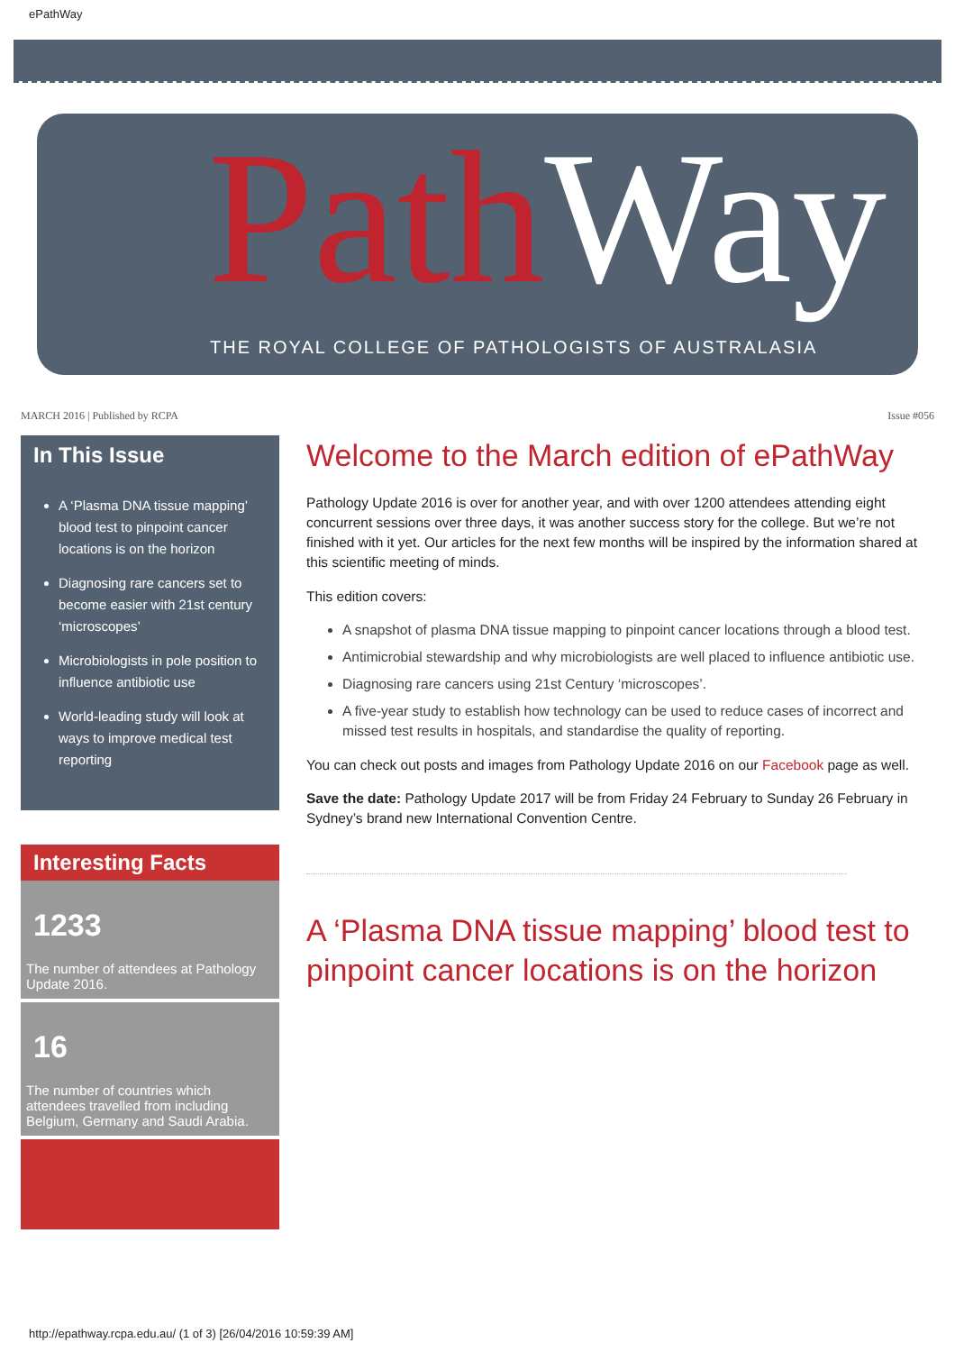ePathWay
PathWay
THE ROYAL COLLEGE OF PATHOLOGISTS OF AUSTRALASIA
MARCH 2016 | Published by RCPA Issue #056
In This Issue
A ‘Plasma DNA tissue mapping’ blood test to pinpoint cancer locations is on the horizon
Diagnosing rare cancers set to become easier with 21st century ‘microscopes’
Microbiologists in pole position to influence antibiotic use
World-leading study will look at ways to improve medical test reporting
Interesting Facts
1233
The number of attendees at Pathology Update 2016.
16
The number of countries which attendees travelled from including Belgium, Germany and Saudi Arabia.
Welcome to the March edition of ePathWay
Pathology Update 2016 is over for another year, and with over 1200 attendees attending eight concurrent sessions over three days, it was another success story for the college. But we’re not finished with it yet. Our articles for the next few months will be inspired by the information shared at this scientific meeting of minds.
This edition covers:
A snapshot of plasma DNA tissue mapping to pinpoint cancer locations through a blood test.
Antimicrobial stewardship and why microbiologists are well placed to influence antibiotic use.
Diagnosing rare cancers using 21st Century ‘microscopes’.
A five-year study to establish how technology can be used to reduce cases of incorrect and missed test results in hospitals, and standardise the quality of reporting.
You can check out posts and images from Pathology Update 2016 on our Facebook page as well.
Save the date: Pathology Update 2017 will be from Friday 24 February to Sunday 26 February in Sydney’s brand new International Convention Centre.
A ‘Plasma DNA tissue mapping’ blood test to pinpoint cancer locations is on the horizon
http://epathway.rcpa.edu.au/ (1 of 3) [26/04/2016 10:59:39 AM]